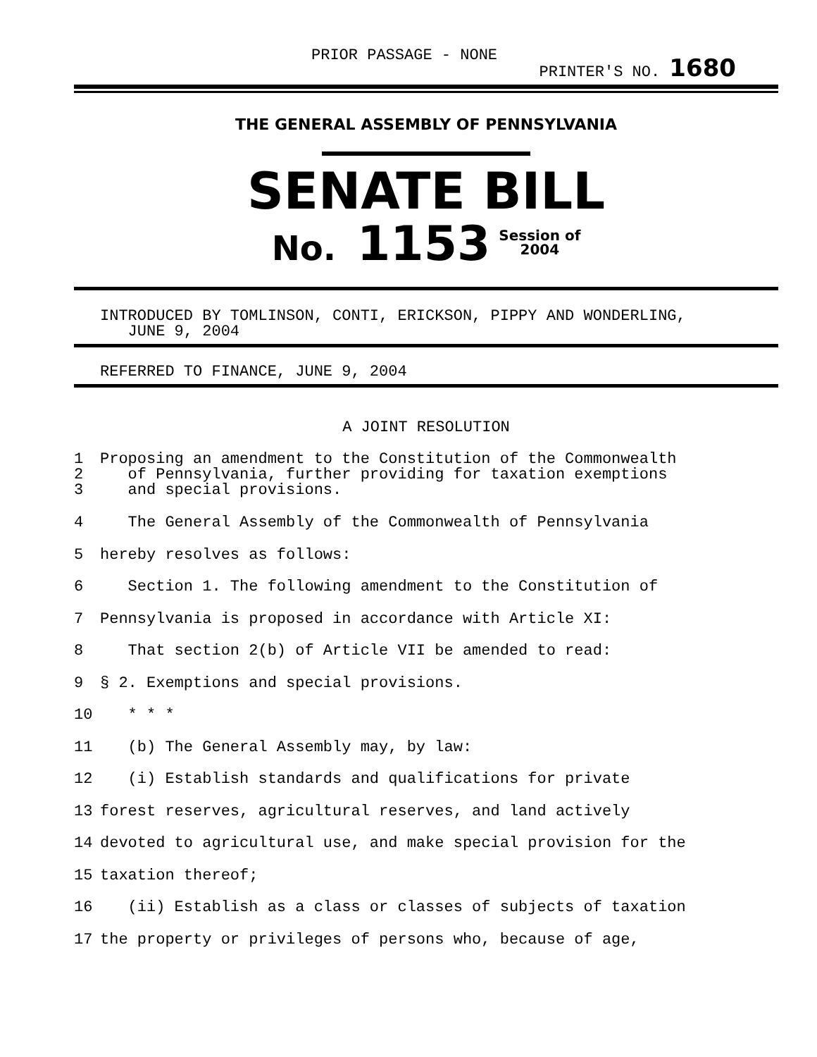PRIOR PASSAGE - NONE PRINTER'S NO. 1680
THE GENERAL ASSEMBLY OF PENNSYLVANIA
SENATE BILL
No. 1153 Session of
2004
INTRODUCED BY TOMLINSON, CONTI, ERICKSON, PIPPY AND WONDERLING,
JUNE 9, 2004
REFERRED TO FINANCE, JUNE 9, 2004
A JOINT RESOLUTION
1 Proposing an amendment to the Constitution of the Commonwealth
2 of Pennsylvania, further providing for taxation exemptions
3 and special provisions.
4 The General Assembly of the Commonwealth of Pennsylvania
5 hereby resolves as follows:
6 Section 1. The following amendment to the Constitution of
7 Pennsylvania is proposed in accordance with Article XI:
8 That section 2(b) of Article VII be amended to read:
9 § 2. Exemptions and special provisions.
10 * * *
11 (b) The General Assembly may, by law:
12 (i) Establish standards and qualifications for private
13 forest reserves, agricultural reserves, and land actively
14 devoted to agricultural use, and make special provision for the
15 taxation thereof;
16 (ii) Establish as a class or classes of subjects of taxation
17 the property or privileges of persons who, because of age,